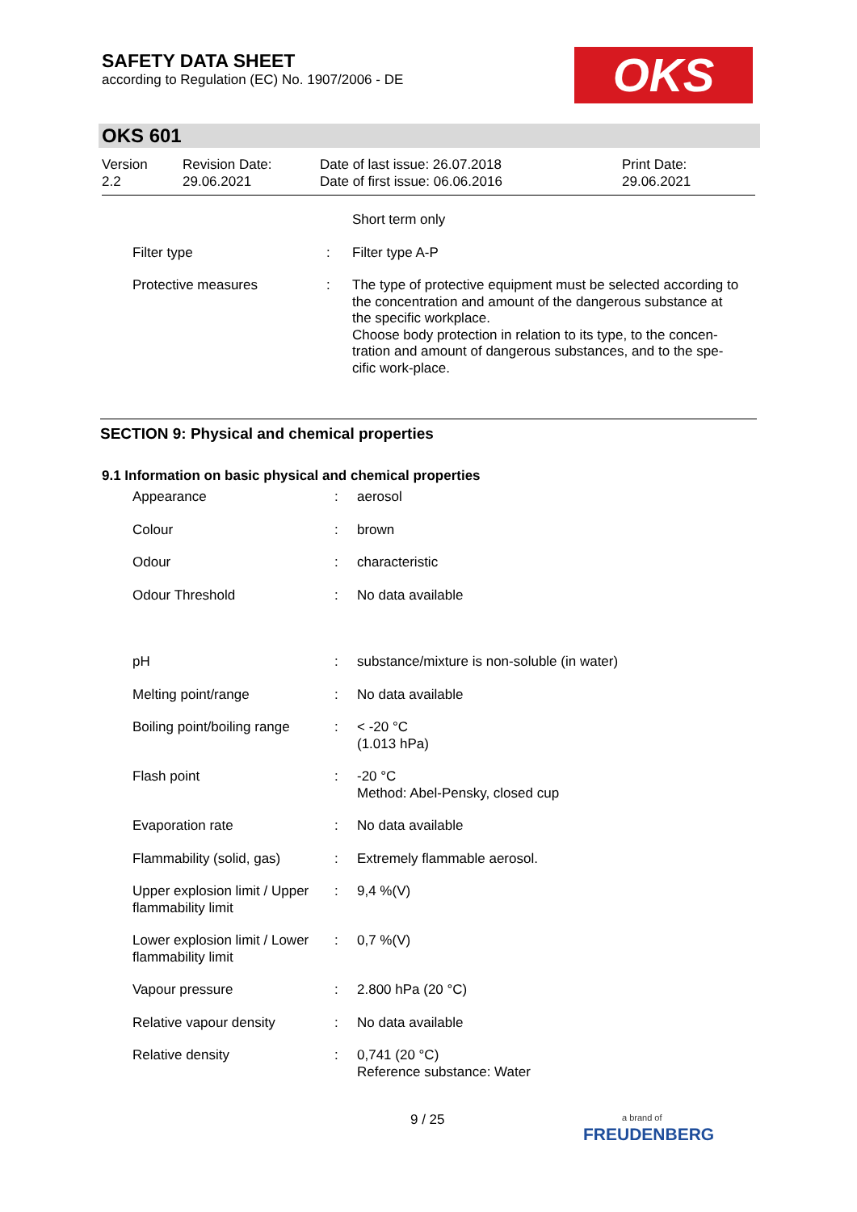SAFETY DATA SHEET
according to Regulation (EC) No. 1907/2006 - DE
OKS
OKS 601
| Version 2.2 | Revision Date: 29.06.2021 | Date of last issue: 26.07.2018 Date of first issue: 06.06.2016 | Print Date: 29.06.2021 |
| | | Short term only |
| Filter type | : | Filter type A-P |
| Protective measures | : | The type of protective equipment must be selected according to the concentration and amount of the dangerous substance at the specific workplace. Choose body protection in relation to its type, to the concen-tration and amount of dangerous substances, and to the spe-cific work-place. |
SECTION 9: Physical and chemical properties
9.1 Information on basic physical and chemical properties
| Appearance | : | aerosol |
| Colour | : | brown |
| Odour | : | characteristic |
| Odour Threshold | : | No data available |
| pH | : | substance/mixture is non-soluble (in water) |
| Melting point/range | : | No data available |
| Boiling point/boiling range | : | < -20 °C (1.013 hPa) |
| Flash point | : | -20 °C Method: Abel-Pensky, closed cup |
| Evaporation rate | : | No data available |
| Flammability (solid, gas) | : | Extremely flammable aerosol. |
| Upper explosion limit / Upper flammability limit | : | 9,4 %(V) |
| Lower explosion limit / Lower flammability limit | : | 0,7 %(V) |
| Vapour pressure | : | 2.800 hPa (20 °C) |
| Relative vapour density | : | No data available |
| Relative density | : | 0,741 (20 °C) Reference substance: Water |
9 / 25
a brand of
FREUDENBERG